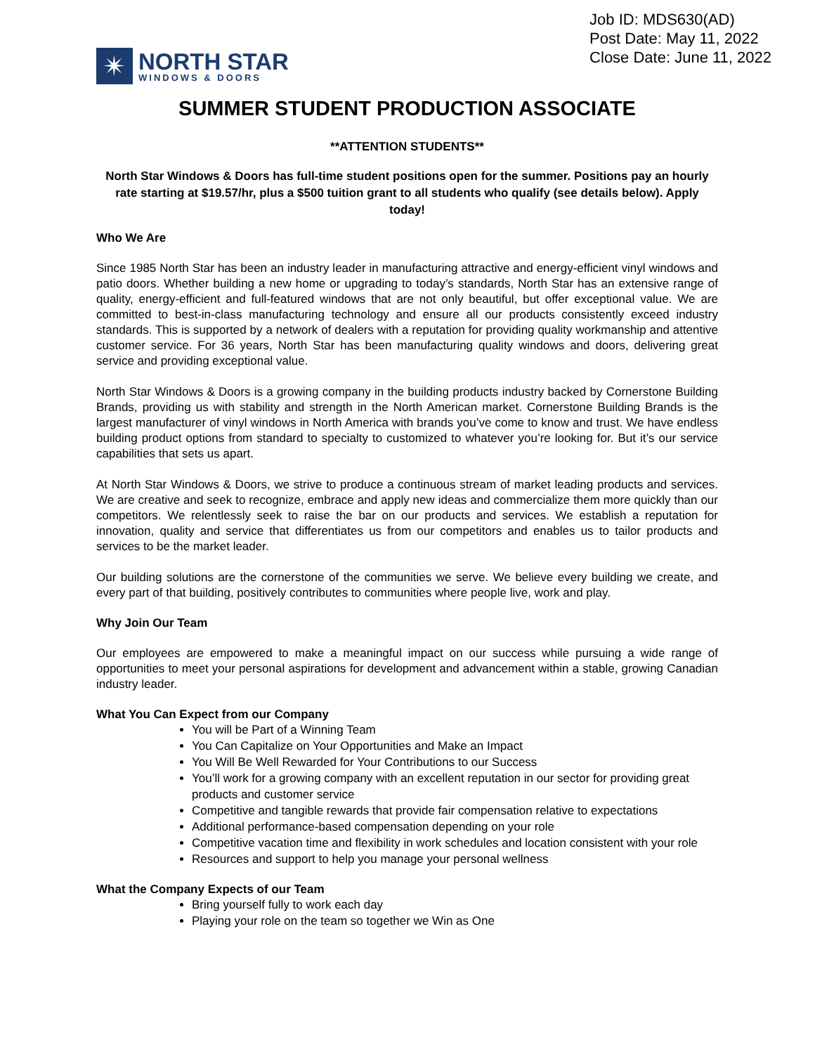✴
NORTH STAR
WINDOWS & DOORS
Job ID: MDS630(AD)
Post Date: May 11, 2022
Close Date: June 11, 2022
SUMMER STUDENT PRODUCTION ASSOCIATE
**ATTENTION STUDENTS**
North Star Windows & Doors has full-time student positions open for the summer. Positions pay an hourly rate starting at $19.57/hr, plus a $500 tuition grant to all students who qualify (see details below). Apply today!
Who We Are
Since 1985 North Star has been an industry leader in manufacturing attractive and energy-efficient vinyl windows and patio doors. Whether building a new home or upgrading to today’s standards, North Star has an extensive range of quality, energy-efficient and full-featured windows that are not only beautiful, but offer exceptional value. We are committed to best-in-class manufacturing technology and ensure all our products consistently exceed industry standards. This is supported by a network of dealers with a reputation for providing quality workmanship and attentive customer service. For 36 years, North Star has been manufacturing quality windows and doors, delivering great service and providing exceptional value.
North Star Windows & Doors is a growing company in the building products industry backed by Cornerstone Building Brands, providing us with stability and strength in the North American market. Cornerstone Building Brands is the largest manufacturer of vinyl windows in North America with brands you’ve come to know and trust. We have endless building product options from standard to specialty to customized to whatever you’re looking for. But it’s our service capabilities that sets us apart.
At North Star Windows & Doors, we strive to produce a continuous stream of market leading products and services. We are creative and seek to recognize, embrace and apply new ideas and commercialize them more quickly than our competitors. We relentlessly seek to raise the bar on our products and services. We establish a reputation for innovation, quality and service that differentiates us from our competitors and enables us to tailor products and services to be the market leader.
Our building solutions are the cornerstone of the communities we serve. We believe every building we create, and every part of that building, positively contributes to communities where people live, work and play.
Why Join Our Team
Our employees are empowered to make a meaningful impact on our success while pursuing a wide range of opportunities to meet your personal aspirations for development and advancement within a stable, growing Canadian industry leader.
What You Can Expect from our Company
You will be Part of a Winning Team
You Can Capitalize on Your Opportunities and Make an Impact
You Will Be Well Rewarded for Your Contributions to our Success
You’ll work for a growing company with an excellent reputation in our sector for providing great products and customer service
Competitive and tangible rewards that provide fair compensation relative to expectations
Additional performance-based compensation depending on your role
Competitive vacation time and flexibility in work schedules and location consistent with your role
Resources and support to help you manage your personal wellness
What the Company Expects of our Team
Bring yourself fully to work each day
Playing your role on the team so together we Win as One